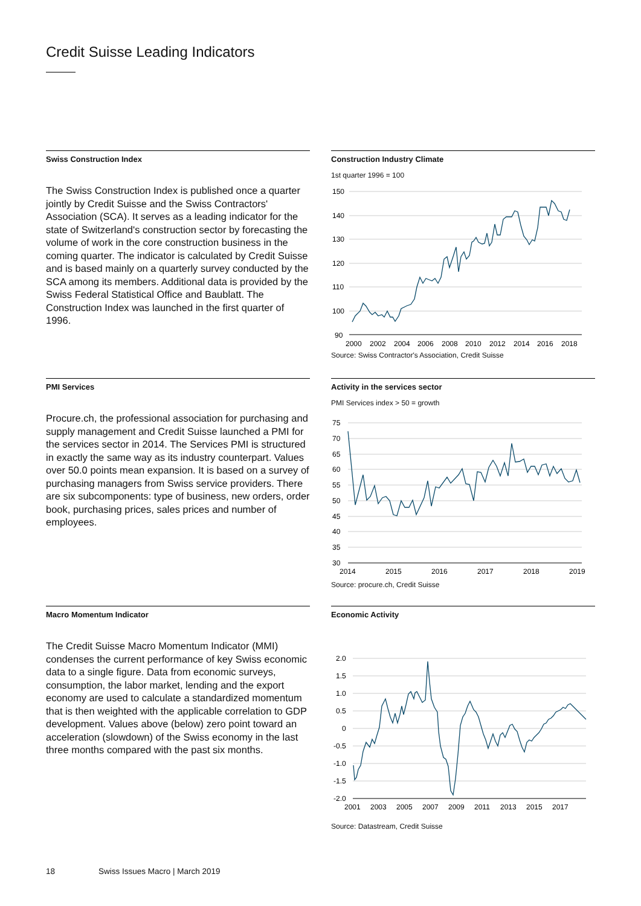Credit Suisse Leading Indicators
Swiss Construction Index
The Swiss Construction Index is published once a quarter jointly by Credit Suisse and the Swiss Contractors' Association (SCA). It serves as a leading indicator for the state of Switzerland's construction sector by forecasting the volume of work in the core construction business in the coming quarter. The indicator is calculated by Credit Suisse and is based mainly on a quarterly survey conducted by the SCA among its members. Additional data is provided by the Swiss Federal Statistical Office and Baublatt. The Construction Index was launched in the first quarter of 1996.
Construction Industry Climate
1st quarter 1996 = 100
150
140
130
120
110
100
90
2000
2002
2004
2006
2008
2010
2012
2014
2016
2018
Source: Swiss Contractor's Association, Credit Suisse
PMI Services
Procure.ch, the professional association for purchasing and supply management and Credit Suisse launched a PMI for the services sector in 2014. The Services PMI is structured in exactly the same way as its industry counterpart. Values over 50.0 points mean expansion. It is based on a survey of purchasing managers from Swiss service providers. There are six subcomponents: type of business, new orders, order book, purchasing prices, sales prices and number of employees.
Activity in the services sector
PMI Services index > 50 = growth
75
70
65
60
55
50
45
40
35
30
2014
2015
2016
2017
2018
2019
Source: procure.ch, Credit Suisse
Macro Momentum Indicator
The Credit Suisse Macro Momentum Indicator (MMI) condenses the current performance of key Swiss economic data to a single figure. Data from economic surveys, consumption, the labor market, lending and the export economy are used to calculate a standardized momentum that is then weighted with the applicable correlation to GDP development. Values above (below) zero point toward an acceleration (slowdown) of the Swiss economy in the last three months compared with the past six months.
Economic Activity
2.0
1.5
1.0
0.5
0
-0.5
-1.0
-1.5
-2.0
2001
2003
2005
2007
2009
2011
2013
2015
2017
Source: Datastream, Credit Suisse
18 Swiss Issues Macro | March 2019